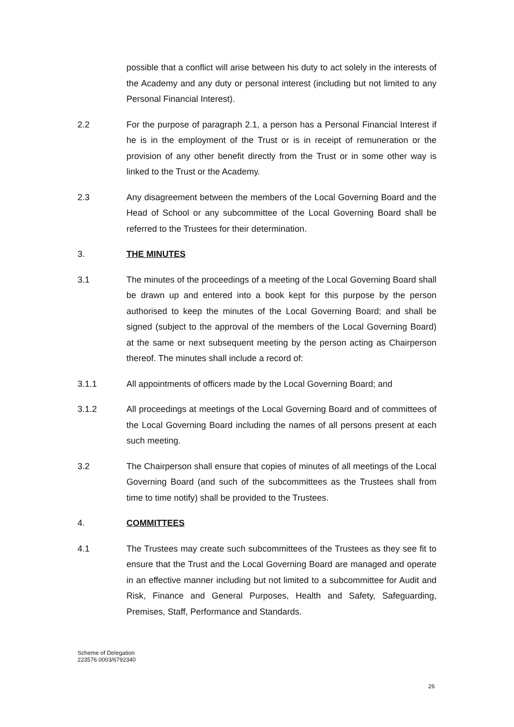possible that a conflict will arise between his duty to act solely in the interests of the Academy and any duty or personal interest (including but not limited to any Personal Financial Interest).
2.2 For the purpose of paragraph 2.1, a person has a Personal Financial Interest if he is in the employment of the Trust or is in receipt of remuneration or the provision of any other benefit directly from the Trust or in some other way is linked to the Trust or the Academy.
2.3 Any disagreement between the members of the Local Governing Board and the Head of School or any subcommittee of the Local Governing Board shall be referred to the Trustees for their determination.
3. THE MINUTES
3.1 The minutes of the proceedings of a meeting of the Local Governing Board shall be drawn up and entered into a book kept for this purpose by the person authorised to keep the minutes of the Local Governing Board; and shall be signed (subject to the approval of the members of the Local Governing Board) at the same or next subsequent meeting by the person acting as Chairperson thereof. The minutes shall include a record of:
3.1.1 All appointments of officers made by the Local Governing Board; and
3.1.2 All proceedings at meetings of the Local Governing Board and of committees of the Local Governing Board including the names of all persons present at each such meeting.
3.2 The Chairperson shall ensure that copies of minutes of all meetings of the Local Governing Board (and such of the subcommittees as the Trustees shall from time to time notify) shall be provided to the Trustees.
4. COMMITTEES
4.1 The Trustees may create such subcommittees of the Trustees as they see fit to ensure that the Trust and the Local Governing Board are managed and operate in an effective manner including but not limited to a subcommittee for Audit and Risk, Finance and General Purposes, Health and Safety, Safeguarding, Premises, Staff, Performance and Standards.
Scheme of Delegation
223576.0003/6792340
26